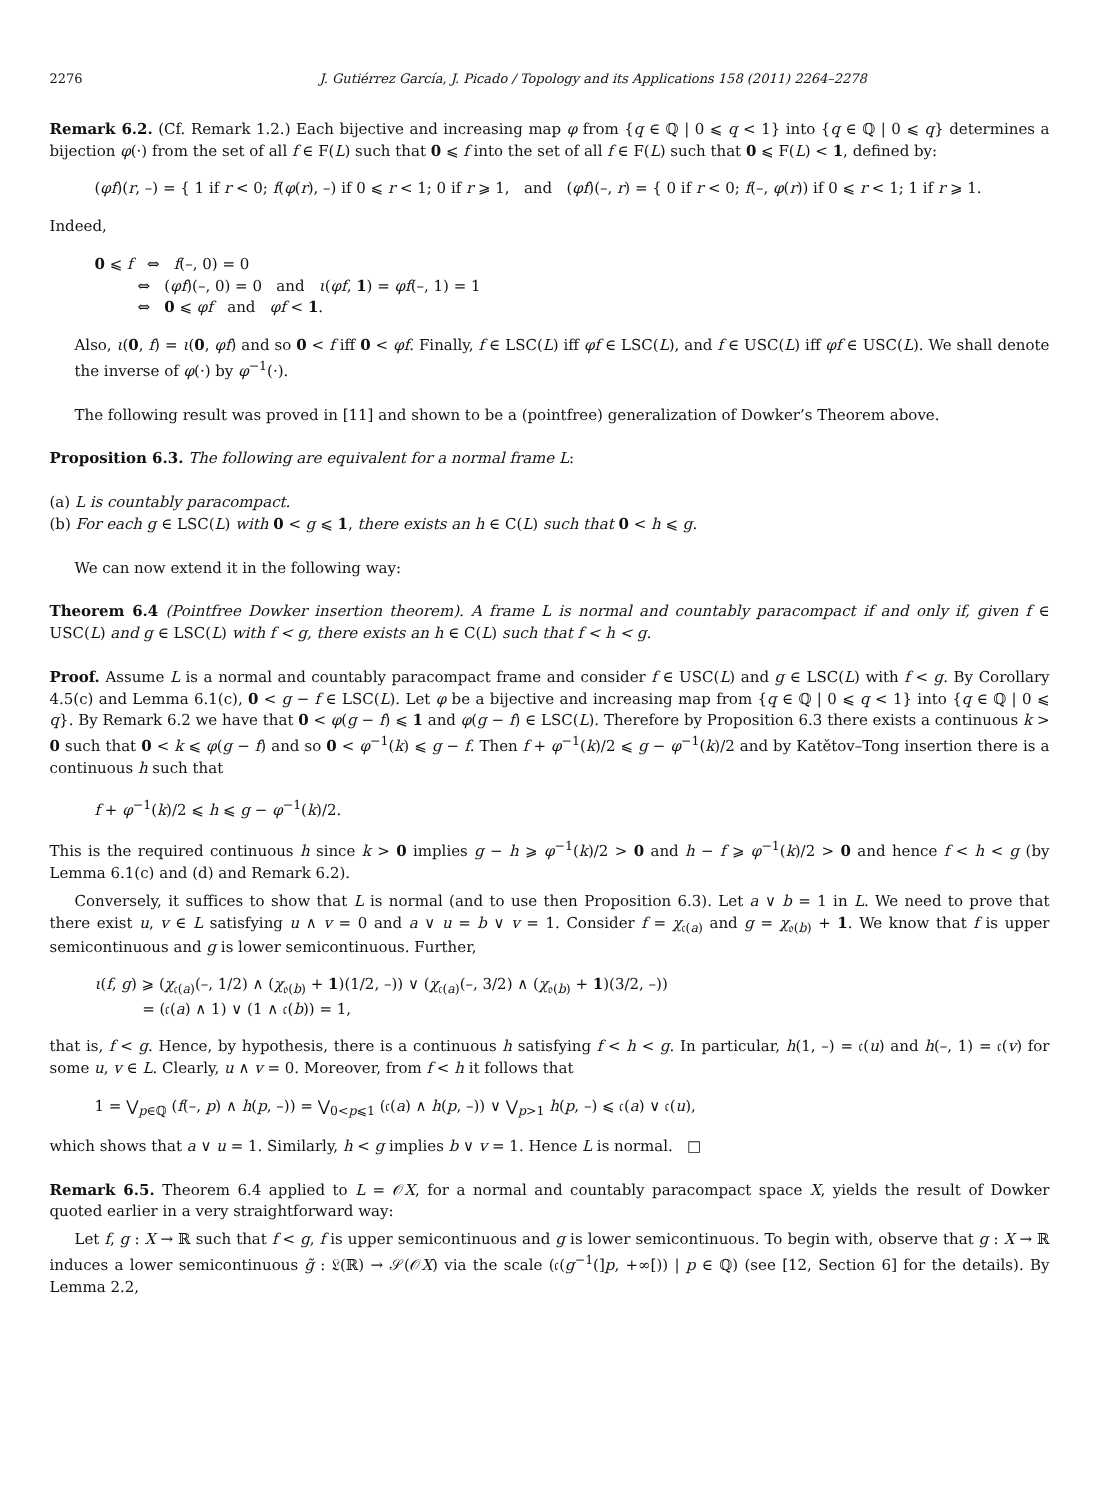2276 J. Gutiérrez García, J. Picado / Topology and its Applications 158 (2011) 2264–2278
Remark 6.2. (Cf. Remark 1.2.) Each bijective and increasing map φ from {q ∈ ℚ | 0 ⩽ q < 1} into {q ∈ ℚ | 0 ⩽ q} determines a bijection φ(·) from the set of all f ∈ F(L) such that 0 ⩽ f into the set of all f ∈ F(L) such that 0 ⩽ F(L) < 1, defined by:
(φf)(r, –) = { 1 if r < 0; f(φ(r), –) if 0 ⩽ r < 1; 0 if r ⩾ 1, and (φf)(–, r) = { 0 if r < 0; f(–, φ(r)) if 0 ⩽ r < 1; 1 if r ⩾ 1.
Indeed,
0 ⩽ f ⇔ f(–, 0) = 0
⇔ (φf)(–, 0) = 0 and ι(φf, 1) = φf(–, 1) = 1
⇔ 0 ⩽ φf and φf < 1.
Also, ι(0, f) = ι(0, φf) and so 0 < f iff 0 < φf. Finally, f ∈ LSC(L) iff φf ∈ LSC(L), and f ∈ USC(L) iff φf ∈ USC(L). We shall denote the inverse of φ(·) by φ<sup>−1</sup>(·).
The following result was proved in [11] and shown to be a (pointfree) generalization of Dowker’s Theorem above.
Proposition 6.3. The following are equivalent for a normal frame L:
(a) L is countably paracompact.
(b) For each g ∈ LSC(L) with 0 < g ⩽ 1, there exists an h ∈ C(L) such that 0 < h ⩽ g.
We can now extend it in the following way:
Theorem 6.4 (Pointfree Dowker insertion theorem). A frame L is normal and countably paracompact if and only if, given f ∈ USC(L) and g ∈ LSC(L) with f < g, there exists an h ∈ C(L) such that f < h < g.
Proof. Assume L is a normal and countably paracompact frame and consider f ∈ USC(L) and g ∈ LSC(L) with f < g. By Corollary 4.5(c) and Lemma 6.1(c), 0 < g − f ∈ LSC(L). Let φ be a bijective and increasing map from {q ∈ ℚ | 0 ⩽ q < 1} into {q ∈ ℚ | 0 ⩽ q}. By Remark 6.2 we have that 0 < φ(g − f) ⩽ 1 and φ(g − f) ∈ LSC(L). Therefore by Proposition 6.3 there exists a continuous k > 0 such that 0 < k ⩽ φ(g − f) and so 0 < φ<sup>−1</sup>(k) ⩽ g − f. Then f + φ<sup>−1</sup>(k)/2 ⩽ g − φ<sup>−1</sup>(k)/2 and by Katětov–Tong insertion there is a continuous h such that
f + φ<sup>−1</sup>(k)/2 ⩽ h ⩽ g − φ<sup>−1</sup>(k)/2.
This is the required continuous h since k > 0 implies g − h ⩾ φ<sup>−1</sup>(k)/2 > 0 and h − f ⩾ φ<sup>−1</sup>(k)/2 > 0 and hence f < h < g (by Lemma 6.1(c) and (d) and Remark 6.2).
Conversely, it suffices to show that L is normal (and to use then Proposition 6.3). Let a ∨ b = 1 in L. We need to prove that there exist u, v ∈ L satisfying u ∧ v = 0 and a ∨ u = b ∨ v = 1. Consider f = χ<sub>𝔠(a)</sub> and g = χ<sub>𝔬(b)</sub> + 1. We know that f is upper semicontinuous and g is lower semicontinuous. Further,
ι(f, g) ⩾ (χ<sub>𝔠(a)</sub>(–, 1/2) ∧ (χ<sub>𝔬(b)</sub> + 1)(1/2, –)) ∨ (χ<sub>𝔠(a)</sub>(–, 3/2) ∧ (χ<sub>𝔬(b)</sub> + 1)(3/2, –))
= (𝔠(a) ∧ 1) ∨ (1 ∧ 𝔠(b)) = 1,
that is, f < g. Hence, by hypothesis, there is a continuous h satisfying f < h < g. In particular, h(1, –) = 𝔠(u) and h(–, 1) = 𝔠(v) for some u, v ∈ L. Clearly, u ∧ v = 0. Moreover, from f < h it follows that
1 = ⋁<sub>p∈ℚ</sub> (f(–, p) ∧ h(p, –)) = ⋁<sub>0<p⩽1</sub> (𝔠(a) ∧ h(p, –)) ∨ ⋁<sub>p>1</sub> h(p, –) ⩽ 𝔠(a) ∨ 𝔠(u),
which shows that a ∨ u = 1. Similarly, h < g implies b ∨ v = 1. Hence L is normal. □
Remark 6.5. Theorem 6.4 applied to L = 𝒪X, for a normal and countably paracompact space X, yields the result of Dowker quoted earlier in a very straightforward way:
Let f, g : X → ℝ such that f < g, f is upper semicontinuous and g is lower semicontinuous. To begin with, observe that g : X → ℝ induces a lower semicontinuous g̃ : 𝔏(ℝ) → 𝒮(𝒪X) via the scale (𝔠(g<sup>−1</sup>(]p, +∞[)) | p ∈ ℚ) (see [12, Section 6] for the details). By Lemma 2.2,